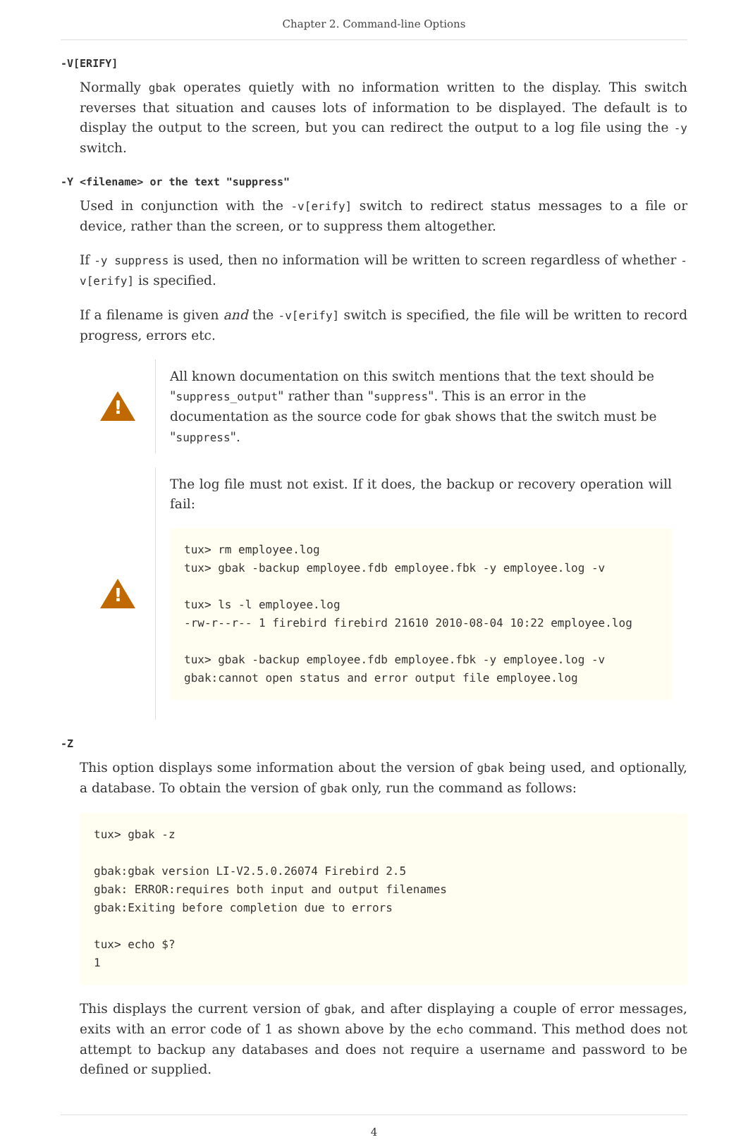Chapter 2. Command-line Options
-V[ERIFY]
Normally gbak operates quietly with no information written to the display. This switch reverses that situation and causes lots of information to be displayed. The default is to display the output to the screen, but you can redirect the output to a log file using the -y switch.
-Y <filename> or the text "suppress"
Used in conjunction with the -v[erify] switch to redirect status messages to a file or device, rather than the screen, or to suppress them altogether.
If -y suppress is used, then no information will be written to screen regardless of whether -v[erify] is specified.
If a filename is given and the -v[erify] switch is specified, the file will be written to record progress, errors etc.
!
All known documentation on this switch mentions that the text should be "suppress_output" rather than "suppress". This is an error in the documentation as the source code for gbak shows that the switch must be "suppress".
!
The log file must not exist. If it does, the backup or recovery operation will fail:
tux> rm employee.log
tux> gbak -backup employee.fdb employee.fbk -y employee.log -v

tux> ls -l employee.log
-rw-r--r-- 1 firebird firebird 21610 2010-08-04 10:22 employee.log

tux> gbak -backup employee.fdb employee.fbk -y employee.log -v
gbak:cannot open status and error output file employee.log
-Z
This option displays some information about the version of gbak being used, and optionally, a database. To obtain the version of gbak only, run the command as follows:
tux> gbak -z

gbak:gbak version LI-V2.5.0.26074 Firebird 2.5
gbak: ERROR:requires both input and output filenames
gbak:Exiting before completion due to errors

tux> echo $?
1
This displays the current version of gbak, and after displaying a couple of error messages, exits with an error code of 1 as shown above by the echo command. This method does not attempt to backup any databases and does not require a username and password to be defined or supplied.
4